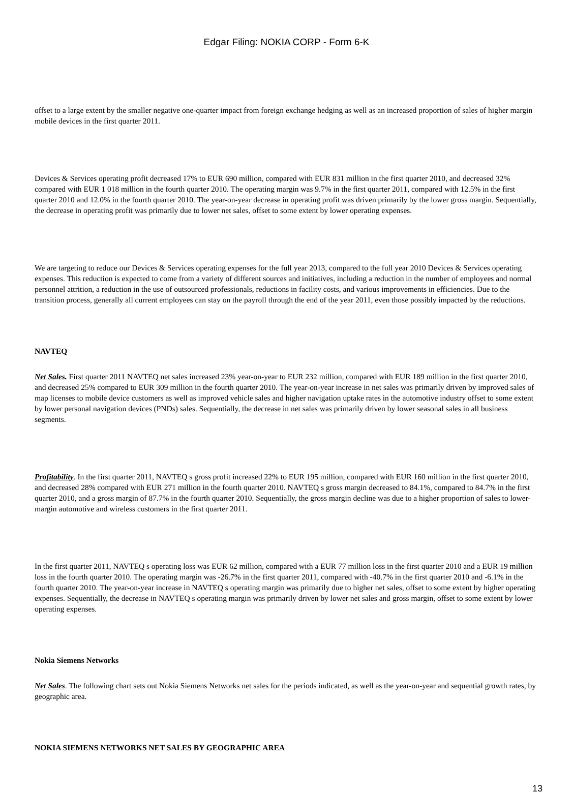Edgar Filing: NOKIA CORP - Form 6-K
offset to a large extent by the smaller negative one-quarter impact from foreign exchange hedging as well as an increased proportion of sales of higher margin mobile devices in the first quarter 2011.
Devices & Services operating profit decreased 17% to EUR 690 million, compared with EUR 831 million in the first quarter 2010, and decreased 32% compared with EUR 1 018 million in the fourth quarter 2010. The operating margin was 9.7% in the first quarter 2011, compared with 12.5% in the first quarter 2010 and 12.0% in the fourth quarter 2010. The year-on-year decrease in operating profit was driven primarily by the lower gross margin. Sequentially, the decrease in operating profit was primarily due to lower net sales, offset to some extent by lower operating expenses.
We are targeting to reduce our Devices & Services operating expenses for the full year 2013, compared to the full year 2010 Devices & Services operating expenses. This reduction is expected to come from a variety of different sources and initiatives, including a reduction in the number of employees and normal personnel attrition, a reduction in the use of outsourced professionals, reductions in facility costs, and various improvements in efficiencies. Due to the transition process, generally all current employees can stay on the payroll through the end of the year 2011, even those possibly impacted by the reductions.
NAVTEQ
Net Sales. First quarter 2011 NAVTEQ net sales increased 23% year-on-year to EUR 232 million, compared with EUR 189 million in the first quarter 2010, and decreased 25% compared to EUR 309 million in the fourth quarter 2010. The year-on-year increase in net sales was primarily driven by improved sales of map licenses to mobile device customers as well as improved vehicle sales and higher navigation uptake rates in the automotive industry offset to some extent by lower personal navigation devices (PNDs) sales. Sequentially, the decrease in net sales was primarily driven by lower seasonal sales in all business segments.
Profitability. In the first quarter 2011, NAVTEQ s gross profit increased 22% to EUR 195 million, compared with EUR 160 million in the first quarter 2010, and decreased 28% compared with EUR 271 million in the fourth quarter 2010. NAVTEQ s gross margin decreased to 84.1%, compared to 84.7% in the first quarter 2010, and a gross margin of 87.7% in the fourth quarter 2010. Sequentially, the gross margin decline was due to a higher proportion of sales to lower-margin automotive and wireless customers in the first quarter 2011.
In the first quarter 2011, NAVTEQ s operating loss was EUR 62 million, compared with a EUR 77 million loss in the first quarter 2010 and a EUR 19 million loss in the fourth quarter 2010. The operating margin was -26.7% in the first quarter 2011, compared with -40.7% in the first quarter 2010 and -6.1% in the fourth quarter 2010. The year-on-year increase in NAVTEQ s operating margin was primarily due to higher net sales, offset to some extent by higher operating expenses. Sequentially, the decrease in NAVTEQ s operating margin was primarily driven by lower net sales and gross margin, offset to some extent by lower operating expenses.
Nokia Siemens Networks
Net Sales. The following chart sets out Nokia Siemens Networks net sales for the periods indicated, as well as the year-on-year and sequential growth rates, by geographic area.
NOKIA SIEMENS NETWORKS NET SALES BY GEOGRAPHIC AREA
13